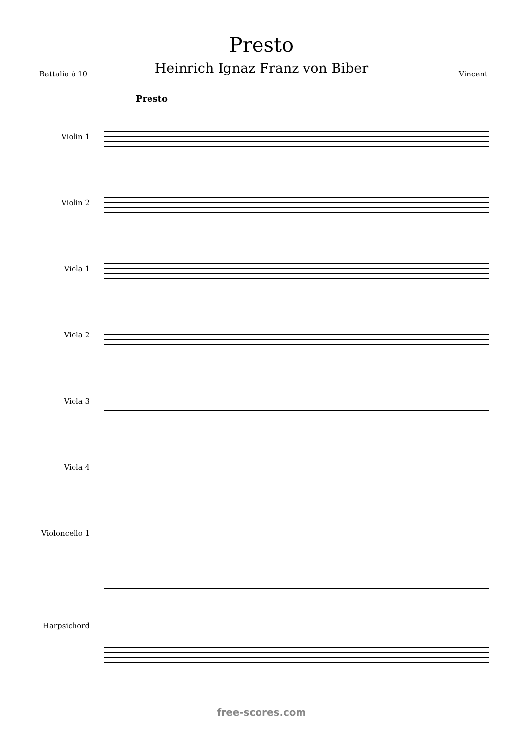Presto
Heinrich Ignaz Franz von Biber
Battalia à 10 Vincent
Presto
Violin 1
Violin 2
Viola 1
Viola 2
Viola 3
Viola 4
Violoncello 1
Harpsichord
free-scores.com